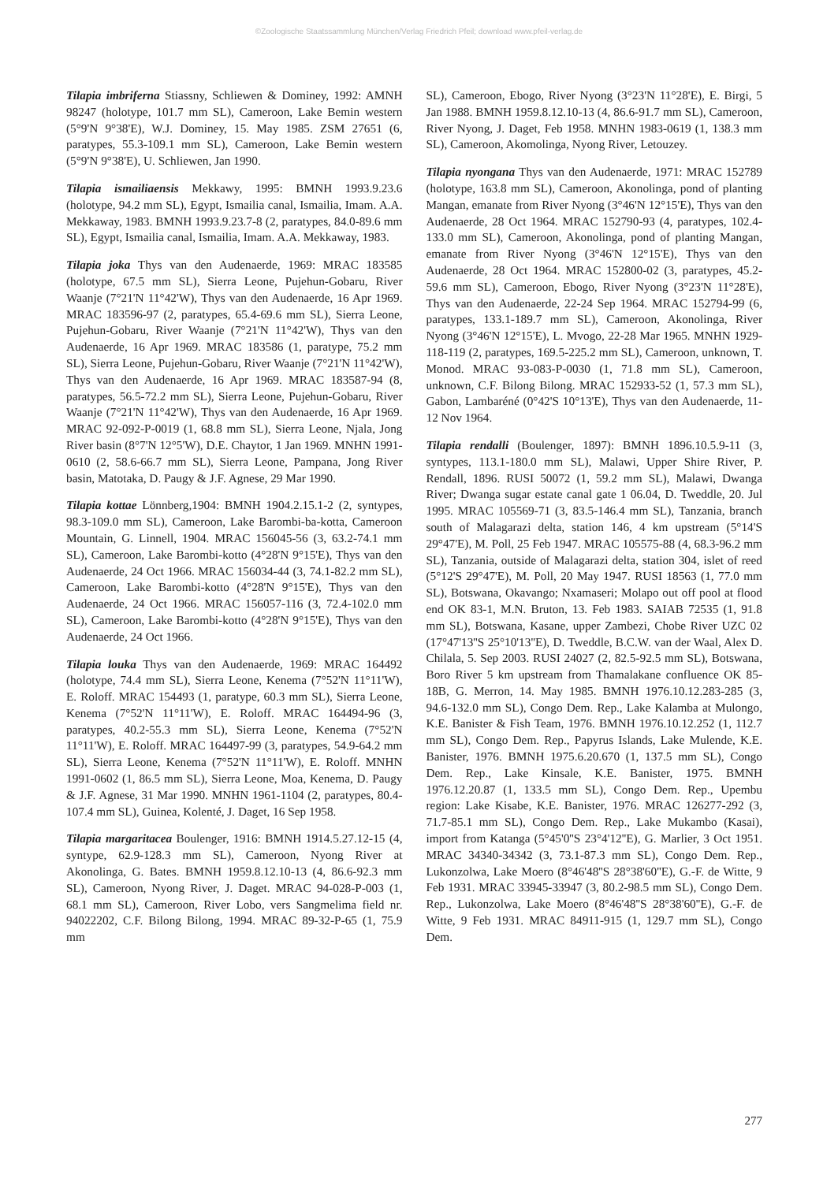©Zoologische Staatssammlung München/Verlag Friedrich Pfeil; download www.pfeil-verlag.de
Tilapia imbriferna Stiassny, Schliewen & Dominey, 1992: AMNH 98247 (holotype, 101.7 mm SL), Cameroon, Lake Bemin western (5°9'N 9°38'E), W.J. Dominey, 15. May 1985. ZSM 27651 (6, paratypes, 55.3-109.1 mm SL), Cameroon, Lake Bemin western (5°9'N 9°38'E), U. Schliewen, Jan 1990.
Tilapia ismailiaensis Mekkawy, 1995: BMNH 1993.9.23.6 (holotype, 94.2 mm SL), Egypt, Ismailia canal, Ismailia, Imam. A.A. Mekkaway, 1983. BMNH 1993.9.23.7-8 (2, paratypes, 84.0-89.6 mm SL), Egypt, Ismailia canal, Ismailia, Imam. A.A. Mekkaway, 1983.
Tilapia joka Thys van den Audenaerde, 1969: MRAC 183585 (holotype, 67.5 mm SL), Sierra Leone, Pujehun-Gobaru, River Waanje (7°21'N 11°42'W), Thys van den Audenaerde, 16 Apr 1969. MRAC 183596-97 (2, paratypes, 65.4-69.6 mm SL), Sierra Leone, Pujehun-Gobaru, River Waanje (7°21'N 11°42'W), Thys van den Audenaerde, 16 Apr 1969. MRAC 183586 (1, paratype, 75.2 mm SL), Sierra Leone, Pujehun-Gobaru, River Waanje (7°21'N 11°42'W), Thys van den Audenaerde, 16 Apr 1969. MRAC 183587-94 (8, paratypes, 56.5-72.2 mm SL), Sierra Leone, Pujehun-Gobaru, River Waanje (7°21'N 11°42'W), Thys van den Audenaerde, 16 Apr 1969. MRAC 92-092-P-0019 (1, 68.8 mm SL), Sierra Leone, Njala, Jong River basin (8°7'N 12°5'W), D.E. Chaytor, 1 Jan 1969. MNHN 1991-0610 (2, 58.6-66.7 mm SL), Sierra Leone, Pampana, Jong River basin, Matotaka, D. Paugy & J.F. Agnese, 29 Mar 1990.
Tilapia kottae Lönnberg,1904: BMNH 1904.2.15.1-2 (2, syntypes, 98.3-109.0 mm SL), Cameroon, Lake Barombi-ba-kotta, Cameroon Mountain, G. Linnell, 1904. MRAC 156045-56 (3, 63.2-74.1 mm SL), Cameroon, Lake Barombi-kotto (4°28'N 9°15'E), Thys van den Audenaerde, 24 Oct 1966. MRAC 156034-44 (3, 74.1-82.2 mm SL), Cameroon, Lake Barombi-kotto (4°28'N 9°15'E), Thys van den Audenaerde, 24 Oct 1966. MRAC 156057-116 (3, 72.4-102.0 mm SL), Cameroon, Lake Barombi-kotto (4°28'N 9°15'E), Thys van den Audenaerde, 24 Oct 1966.
Tilapia louka Thys van den Audenaerde, 1969: MRAC 164492 (holotype, 74.4 mm SL), Sierra Leone, Kenema (7°52'N 11°11'W), E. Roloff. MRAC 154493 (1, paratype, 60.3 mm SL), Sierra Leone, Kenema (7°52'N 11°11'W), E. Roloff. MRAC 164494-96 (3, paratypes, 40.2-55.3 mm SL), Sierra Leone, Kenema (7°52'N 11°11'W), E. Roloff. MRAC 164497-99 (3, paratypes, 54.9-64.2 mm SL), Sierra Leone, Kenema (7°52'N 11°11'W), E. Roloff. MNHN 1991-0602 (1, 86.5 mm SL), Sierra Leone, Moa, Kenema, D. Paugy & J.F. Agnese, 31 Mar 1990. MNHN 1961-1104 (2, paratypes, 80.4-107.4 mm SL), Guinea, Kolenté, J. Daget, 16 Sep 1958.
Tilapia margaritacea Boulenger, 1916: BMNH 1914.5.27.12-15 (4, syntype, 62.9-128.3 mm SL), Cameroon, Nyong River at Akonolinga, G. Bates. BMNH 1959.8.12.10-13 (4, 86.6-92.3 mm SL), Cameroon, Nyong River, J. Daget. MRAC 94-028-P-003 (1, 68.1 mm SL), Cameroon, River Lobo, vers Sangmelima field nr. 94022202, C.F. Bilong Bilong, 1994. MRAC 89-32-P-65 (1, 75.9 mm
SL), Cameroon, Ebogo, River Nyong (3°23'N 11°28'E), E. Birgi, 5 Jan 1988. BMNH 1959.8.12.10-13 (4, 86.6-91.7 mm SL), Cameroon, River Nyong, J. Daget, Feb 1958. MNHN 1983-0619 (1, 138.3 mm SL), Cameroon, Akomolinga, Nyong River, Letouzey.
Tilapia nyongana Thys van den Audenaerde, 1971: MRAC 152789 (holotype, 163.8 mm SL), Cameroon, Akonolinga, pond of planting Mangan, emanate from River Nyong (3°46'N 12°15'E), Thys van den Audenaerde, 28 Oct 1964. MRAC 152790-93 (4, paratypes, 102.4-133.0 mm SL), Cameroon, Akonolinga, pond of planting Mangan, emanate from River Nyong (3°46'N 12°15'E), Thys van den Audenaerde, 28 Oct 1964. MRAC 152800-02 (3, paratypes, 45.2-59.6 mm SL), Cameroon, Ebogo, River Nyong (3°23'N 11°28'E), Thys van den Audenaerde, 22-24 Sep 1964. MRAC 152794-99 (6, paratypes, 133.1-189.7 mm SL), Cameroon, Akonolinga, River Nyong (3°46'N 12°15'E), L. Mvogo, 22-28 Mar 1965. MNHN 1929-118-119 (2, paratypes, 169.5-225.2 mm SL), Cameroon, unknown, T. Monod. MRAC 93-083-P-0030 (1, 71.8 mm SL), Cameroon, unknown, C.F. Bilong Bilong. MRAC 152933-52 (1, 57.3 mm SL), Gabon, Lambaréné (0°42'S 10°13'E), Thys van den Audenaerde, 11-12 Nov 1964.
Tilapia rendalli (Boulenger, 1897): BMNH 1896.10.5.9-11 (3, syntypes, 113.1-180.0 mm SL), Malawi, Upper Shire River, P. Rendall, 1896. RUSI 50072 (1, 59.2 mm SL), Malawi, Dwanga River; Dwanga sugar estate canal gate 1 06.04, D. Tweddle, 20. Jul 1995. MRAC 105569-71 (3, 83.5-146.4 mm SL), Tanzania, branch south of Malagarazi delta, station 146, 4 km upstream (5°14'S 29°47'E), M. Poll, 25 Feb 1947. MRAC 105575-88 (4, 68.3-96.2 mm SL), Tanzania, outside of Malagarazi delta, station 304, islet of reed (5°12'S 29°47'E), M. Poll, 20 May 1947. RUSI 18563 (1, 77.0 mm SL), Botswana, Okavango; Nxamaseri; Molapo out off pool at flood end OK 83-1, M.N. Bruton, 13. Feb 1983. SAIAB 72535 (1, 91.8 mm SL), Botswana, Kasane, upper Zambezi, Chobe River UZC 02 (17°47'13''S 25°10'13''E), D. Tweddle, B.C.W. van der Waal, Alex D. Chilala, 5. Sep 2003. RUSI 24027 (2, 82.5-92.5 mm SL), Botswana, Boro River 5 km upstream from Thamalakane confluence OK 85-18B, G. Merron, 14. May 1985. BMNH 1976.10.12.283-285 (3, 94.6-132.0 mm SL), Congo Dem. Rep., Lake Kalamba at Mulongo, K.E. Banister & Fish Team, 1976. BMNH 1976.10.12.252 (1, 112.7 mm SL), Congo Dem. Rep., Papyrus Islands, Lake Mulende, K.E. Banister, 1976. BMNH 1975.6.20.670 (1, 137.5 mm SL), Congo Dem. Rep., Lake Kinsale, K.E. Banister, 1975. BMNH 1976.12.20.87 (1, 133.5 mm SL), Congo Dem. Rep., Upembu region: Lake Kisabe, K.E. Banister, 1976. MRAC 126277-292 (3, 71.7-85.1 mm SL), Congo Dem. Rep., Lake Mukambo (Kasai), import from Katanga (5°45'0''S 23°4'12''E), G. Marlier, 3 Oct 1951. MRAC 34340-34342 (3, 73.1-87.3 mm SL), Congo Dem. Rep., Lukonzolwa, Lake Moero (8°46'48''S 28°38'60''E), G.-F. de Witte, 9 Feb 1931. MRAC 33945-33947 (3, 80.2-98.5 mm SL), Congo Dem. Rep., Lukonzolwa, Lake Moero (8°46'48''S 28°38'60''E), G.-F. de Witte, 9 Feb 1931. MRAC 84911-915 (1, 129.7 mm SL), Congo Dem.
277